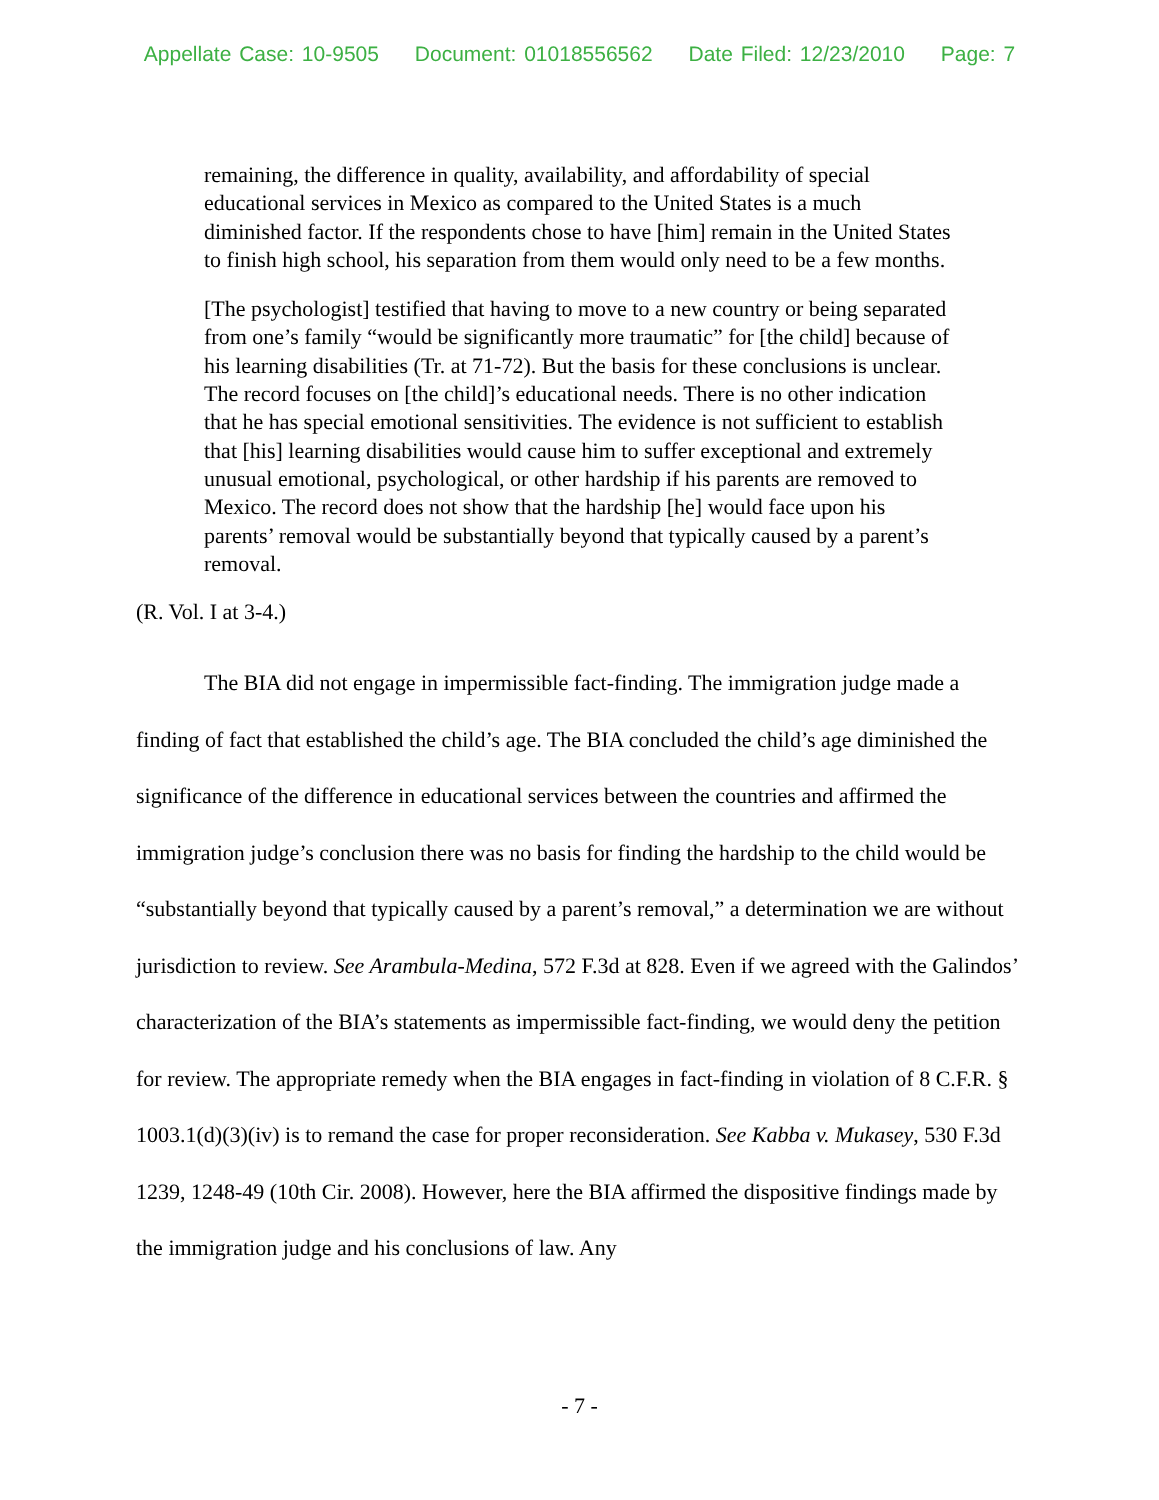Appellate Case: 10-9505 Document: 01018556562 Date Filed: 12/23/2010 Page: 7
remaining, the difference in quality, availability, and affordability of special educational services in Mexico as compared to the United States is a much diminished factor. If the respondents chose to have [him] remain in the United States to finish high school, his separation from them would only need to be a few months.
[The psychologist] testified that having to move to a new country or being separated from one’s family “would be significantly more traumatic” for [the child] because of his learning disabilities (Tr. at 71-72). But the basis for these conclusions is unclear. The record focuses on [the child]’s educational needs. There is no other indication that he has special emotional sensitivities. The evidence is not sufficient to establish that [his] learning disabilities would cause him to suffer exceptional and extremely unusual emotional, psychological, or other hardship if his parents are removed to Mexico. The record does not show that the hardship [he] would face upon his parents’ removal would be substantially beyond that typically caused by a parent’s removal.
(R. Vol. I at 3-4.)
The BIA did not engage in impermissible fact-finding. The immigration judge made a finding of fact that established the child’s age. The BIA concluded the child’s age diminished the significance of the difference in educational services between the countries and affirmed the immigration judge’s conclusion there was no basis for finding the hardship to the child would be “substantially beyond that typically caused by a parent’s removal,” a determination we are without jurisdiction to review. See Arambula-Medina, 572 F.3d at 828. Even if we agreed with the Galindos’ characterization of the BIA’s statements as impermissible fact-finding, we would deny the petition for review. The appropriate remedy when the BIA engages in fact-finding in violation of 8 C.F.R. § 1003.1(d)(3)(iv) is to remand the case for proper reconsideration. See Kabba v. Mukasey, 530 F.3d 1239, 1248-49 (10th Cir. 2008). However, here the BIA affirmed the dispositive findings made by the immigration judge and his conclusions of law. Any
- 7 -